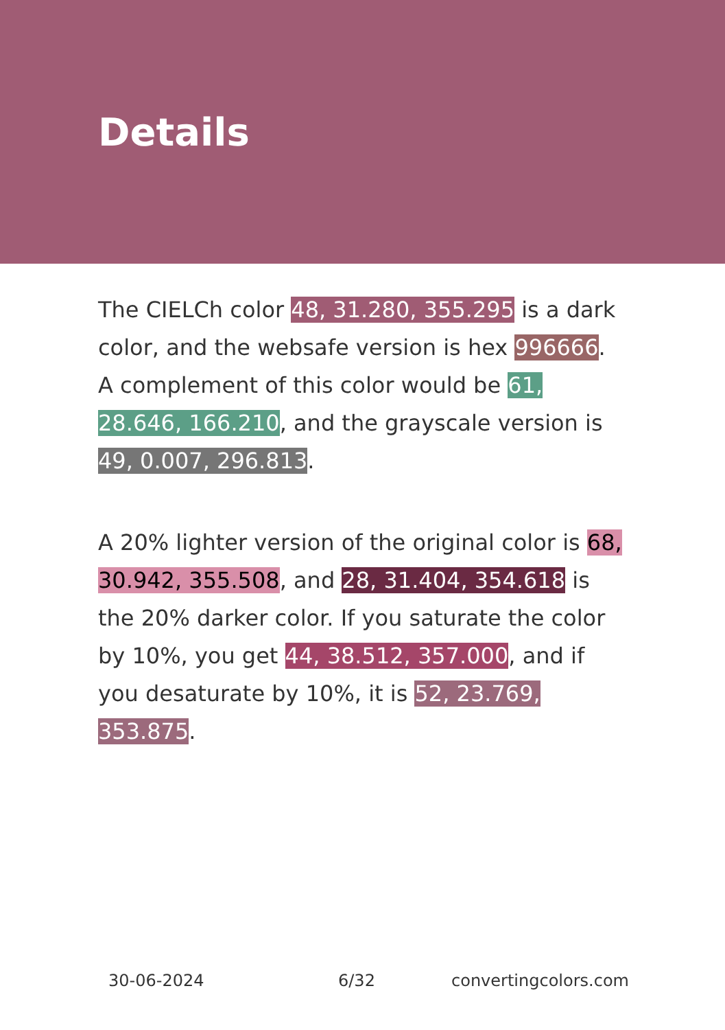Details
The CIELCh color 48, 31.280, 355.295 is a dark color, and the websafe version is hex 996666. A complement of this color would be 61, 28.646, 166.210, and the grayscale version is 49, 0.007, 296.813.
A 20% lighter version of the original color is 68, 30.942, 355.508, and 28, 31.404, 354.618 is the 20% darker color. If you saturate the color by 10%, you get 44, 38.512, 357.000, and if you desaturate by 10%, it is 52, 23.769, 353.875.
30-06-2024 6/32 convertingcolors.com